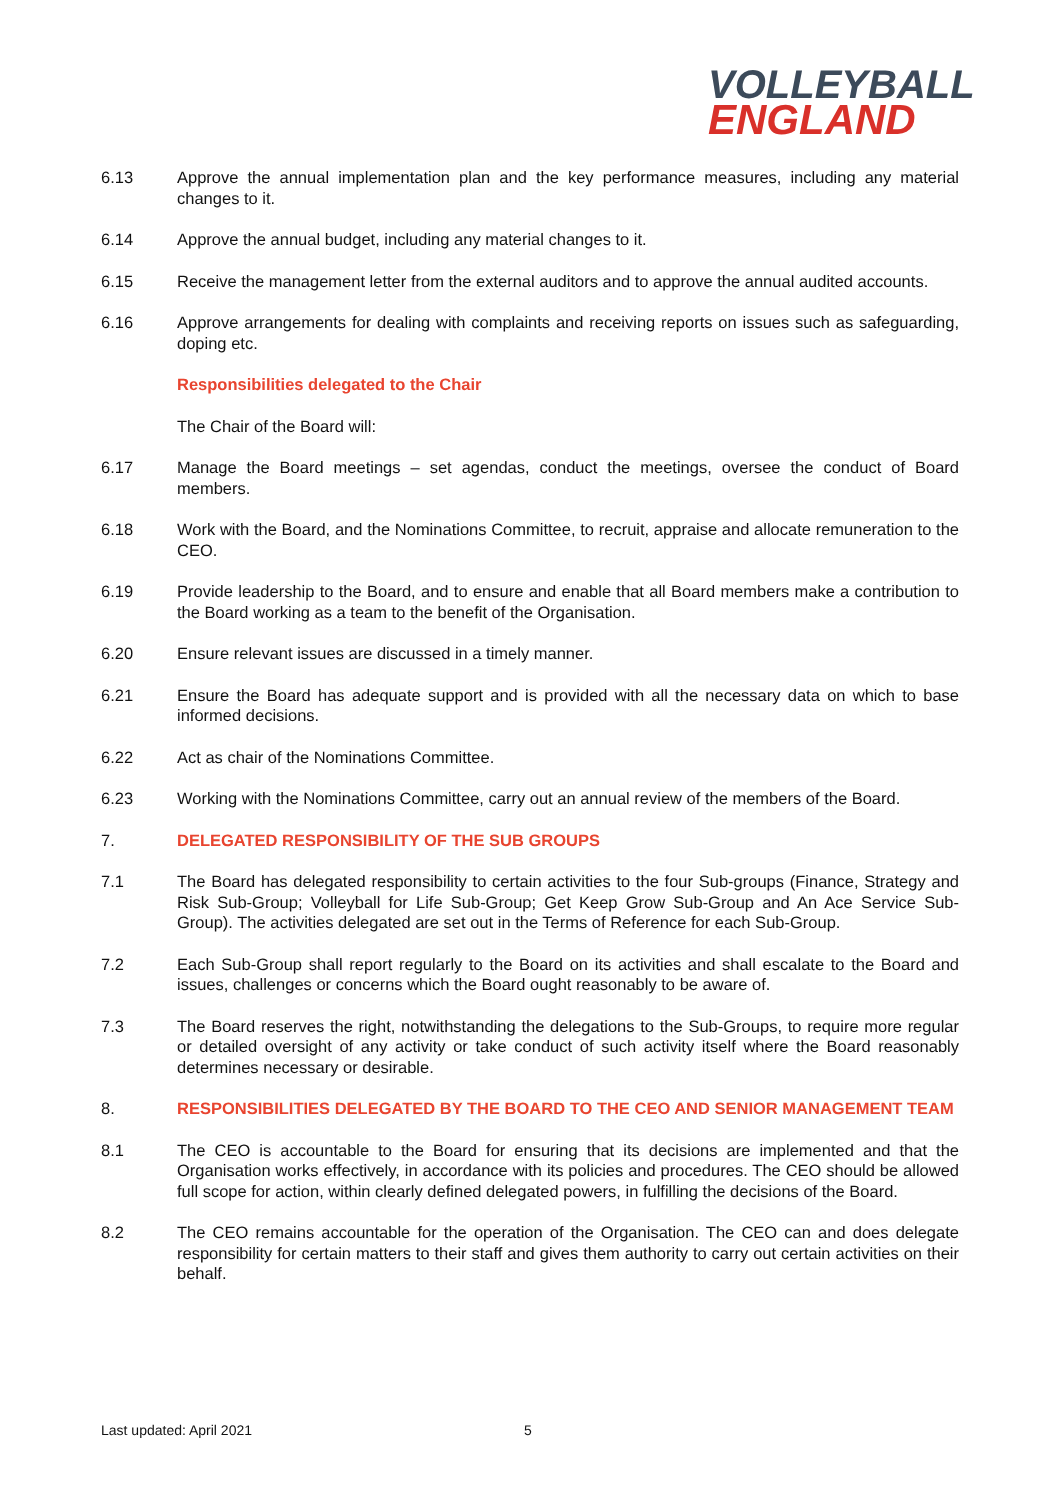VOLLEYBALL
ENGLAND
6.13 Approve the annual implementation plan and the key performance measures, including any material changes to it.
6.14 Approve the annual budget, including any material changes to it.
6.15 Receive the management letter from the external auditors and to approve the annual audited accounts.
6.16 Approve arrangements for dealing with complaints and receiving reports on issues such as safeguarding, doping etc.
Responsibilities delegated to the Chair
The Chair of the Board will:
6.17 Manage the Board meetings – set agendas, conduct the meetings, oversee the conduct of Board members.
6.18 Work with the Board, and the Nominations Committee, to recruit, appraise and allocate remuneration to the CEO.
6.19 Provide leadership to the Board, and to ensure and enable that all Board members make a contribution to the Board working as a team to the benefit of the Organisation.
6.20 Ensure relevant issues are discussed in a timely manner.
6.21 Ensure the Board has adequate support and is provided with all the necessary data on which to base informed decisions.
6.22 Act as chair of the Nominations Committee.
6.23 Working with the Nominations Committee, carry out an annual review of the members of the Board.
7. DELEGATED RESPONSIBILITY OF THE SUB GROUPS
7.1 The Board has delegated responsibility to certain activities to the four Sub-groups (Finance, Strategy and Risk Sub-Group; Volleyball for Life Sub-Group; Get Keep Grow Sub-Group and An Ace Service Sub-Group). The activities delegated are set out in the Terms of Reference for each Sub-Group.
7.2 Each Sub-Group shall report regularly to the Board on its activities and shall escalate to the Board and issues, challenges or concerns which the Board ought reasonably to be aware of.
7.3 The Board reserves the right, notwithstanding the delegations to the Sub-Groups, to require more regular or detailed oversight of any activity or take conduct of such activity itself where the Board reasonably determines necessary or desirable.
8. RESPONSIBILITIES DELEGATED BY THE BOARD TO THE CEO AND SENIOR MANAGEMENT TEAM
8.1 The CEO is accountable to the Board for ensuring that its decisions are implemented and that the Organisation works effectively, in accordance with its policies and procedures. The CEO should be allowed full scope for action, within clearly defined delegated powers, in fulfilling the decisions of the Board.
8.2 The CEO remains accountable for the operation of the Organisation. The CEO can and does delegate responsibility for certain matters to their staff and gives them authority to carry out certain activities on their behalf.
Last updated: April 2021 5